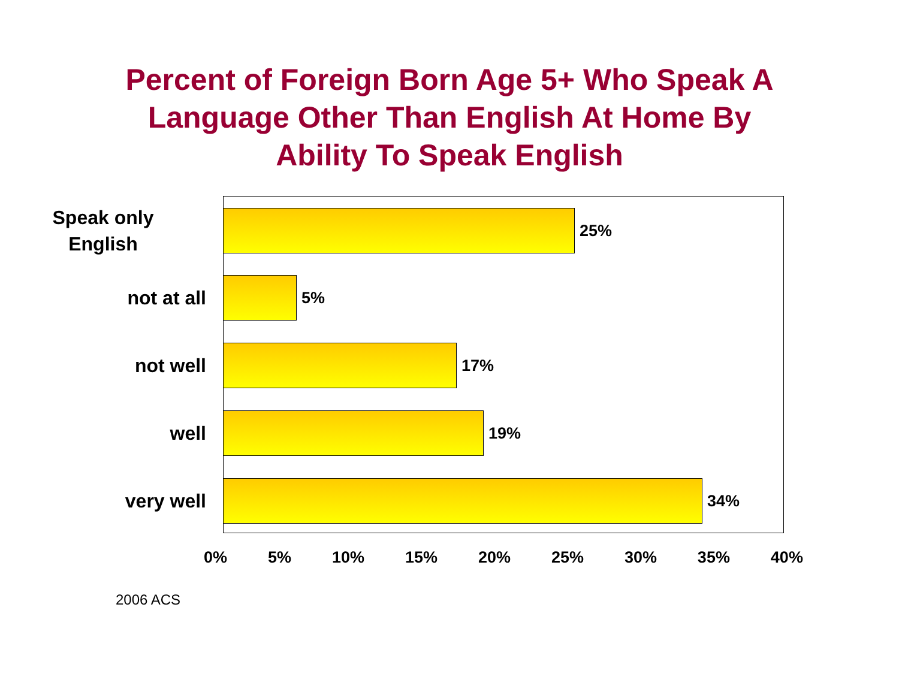Percent of Foreign Born Age 5+ Who Speak A
Language Other Than English At Home By
Ability To Speak English
Speak only
English
25%
not at all
5%
not well
17%
well
19%
very well
34%
0% 5% 10% 15% 20% 25% 30% 35% 40%
2006 ACS